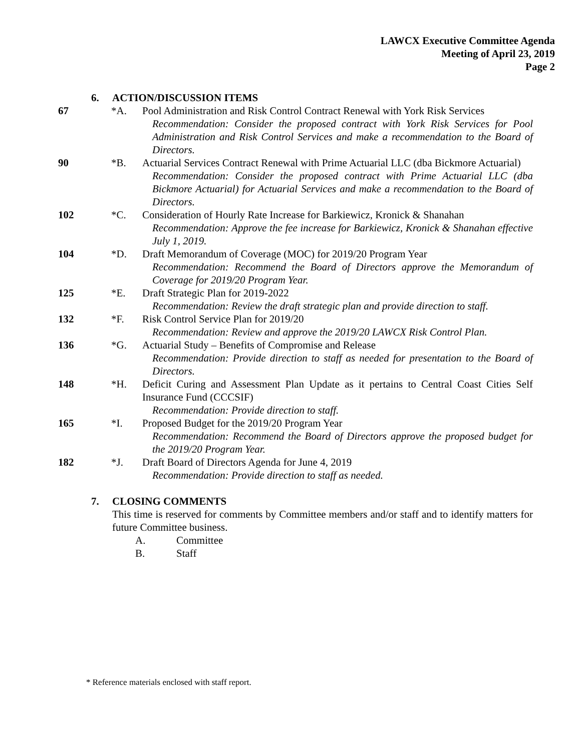LAWCX Executive Committee Agenda
Meeting of April 23, 2019
Page 2
6. ACTION/DISCUSSION ITEMS
67 *A. Pool Administration and Risk Control Contract Renewal with York Risk Services
Recommendation: Consider the proposed contract with York Risk Services for Pool Administration and Risk Control Services and make a recommendation to the Board of Directors.
90 *B. Actuarial Services Contract Renewal with Prime Actuarial LLC (dba Bickmore Actuarial)
Recommendation: Consider the proposed contract with Prime Actuarial LLC (dba Bickmore Actuarial) for Actuarial Services and make a recommendation to the Board of Directors.
102 *C. Consideration of Hourly Rate Increase for Barkiewicz, Kronick & Shanahan
Recommendation: Approve the fee increase for Barkiewicz, Kronick & Shanahan effective July 1, 2019.
104 *D. Draft Memorandum of Coverage (MOC) for 2019/20 Program Year
Recommendation: Recommend the Board of Directors approve the Memorandum of Coverage for 2019/20 Program Year.
125 *E. Draft Strategic Plan for 2019-2022
Recommendation: Review the draft strategic plan and provide direction to staff.
132 *F. Risk Control Service Plan for 2019/20
Recommendation: Review and approve the 2019/20 LAWCX Risk Control Plan.
136 *G. Actuarial Study – Benefits of Compromise and Release
Recommendation: Provide direction to staff as needed for presentation to the Board of Directors.
148 *H. Deficit Curing and Assessment Plan Update as it pertains to Central Coast Cities Self Insurance Fund (CCCSIF)
Recommendation: Provide direction to staff.
165 *I. Proposed Budget for the 2019/20 Program Year
Recommendation: Recommend the Board of Directors approve the proposed budget for the 2019/20 Program Year.
182 *J. Draft Board of Directors Agenda for June 4, 2019
Recommendation: Provide direction to staff as needed.
7. CLOSING COMMENTS
This time is reserved for comments by Committee members and/or staff and to identify matters for future Committee business.
A. Committee
B. Staff
* Reference materials enclosed with staff report.